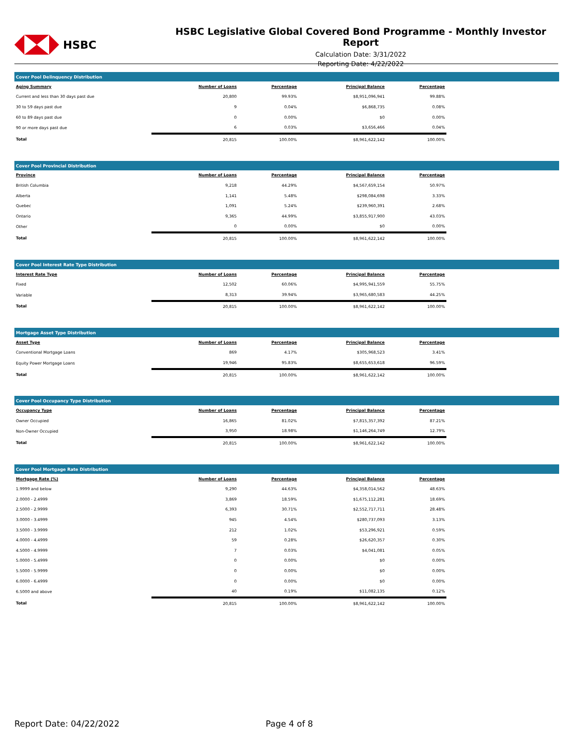HSBC
HSBC Legislative Global Covered Bond Programme - Monthly Investor Report
Calculation Date: 3/31/2022
Reporting Date: 4/22/2022
Cover Pool Delinquency Distribution
| Aging Summary | Number of Loans | Percentage | Principal Balance | Percentage |
| --- | --- | --- | --- | --- |
| Current and less than 30 days past due | 20,800 | 99.93% | $8,951,096,941 | 99.88% |
| 30 to 59 days past due | 9 | 0.04% | $6,868,735 | 0.08% |
| 60 to 89 days past due | 0 | 0.00% | $0 | 0.00% |
| 90 or more days past due | 6 | 0.03% | $3,656,466 | 0.04% |
| Total | 20,815 | 100.00% | $8,961,622,142 | 100.00% |
Cover Pool Provincial Distribution
| Province | Number of Loans | Percentage | Principal Balance | Percentage |
| --- | --- | --- | --- | --- |
| British Columbia | 9,218 | 44.29% | $4,567,659,154 | 50.97% |
| Alberta | 1,141 | 5.48% | $298,084,698 | 3.33% |
| Quebec | 1,091 | 5.24% | $239,960,391 | 2.68% |
| Ontario | 9,365 | 44.99% | $3,855,917,900 | 43.03% |
| Other | 0 | 0.00% | $0 | 0.00% |
| Total | 20,815 | 100.00% | $8,961,622,142 | 100.00% |
Cover Pool Interest Rate Type Distribution
| Interest Rate Type | Number of Loans | Percentage | Principal Balance | Percentage |
| --- | --- | --- | --- | --- |
| Fixed | 12,502 | 60.06% | $4,995,941,559 | 55.75% |
| Variable | 8,313 | 39.94% | $3,965,680,583 | 44.25% |
| Total | 20,815 | 100.00% | $8,961,622,142 | 100.00% |
Mortgage Asset Type Distribution
| Asset Type | Number of Loans | Percentage | Principal Balance | Percentage |
| --- | --- | --- | --- | --- |
| Conventional Mortgage Loans | 869 | 4.17% | $305,968,523 | 3.41% |
| Equity Power Mortgage Loans | 19,946 | 95.83% | $8,655,653,618 | 96.59% |
| Total | 20,815 | 100.00% | $8,961,622,142 | 100.00% |
Cover Pool Occupancy Type Distribution
| Occupancy Type | Number of Loans | Percentage | Principal Balance | Percentage |
| --- | --- | --- | --- | --- |
| Owner Occupied | 16,865 | 81.02% | $7,815,357,392 | 87.21% |
| Non-Owner Occupied | 3,950 | 18.98% | $1,146,264,749 | 12.79% |
| Total | 20,815 | 100.00% | $8,961,622,142 | 100.00% |
Cover Pool Mortgage Rate Distribution
| Mortgage Rate (%) | Number of Loans | Percentage | Principal Balance | Percentage |
| --- | --- | --- | --- | --- |
| 1.9999 and below | 9,290 | 44.63% | $4,358,014,562 | 48.63% |
| 2.0000 - 2.4999 | 3,869 | 18.59% | $1,675,112,281 | 18.69% |
| 2.5000 - 2.9999 | 6,393 | 30.71% | $2,552,717,711 | 28.48% |
| 3.0000 - 3.4999 | 945 | 4.54% | $280,737,093 | 3.13% |
| 3.5000 - 3.9999 | 212 | 1.02% | $53,296,921 | 0.59% |
| 4.0000 - 4.4999 | 59 | 0.28% | $26,620,357 | 0.30% |
| 4.5000 - 4.9999 | 7 | 0.03% | $4,041,081 | 0.05% |
| 5.0000 - 5.4999 | 0 | 0.00% | $0 | 0.00% |
| 5.5000 - 5.9999 | 0 | 0.00% | $0 | 0.00% |
| 6.0000 - 6.4999 | 0 | 0.00% | $0 | 0.00% |
| 6.5000 and above | 40 | 0.19% | $11,082,135 | 0.12% |
| Total | 20,815 | 100.00% | $8,961,622,142 | 100.00% |
Report Date: 04/22/2022 Page 4 of 8